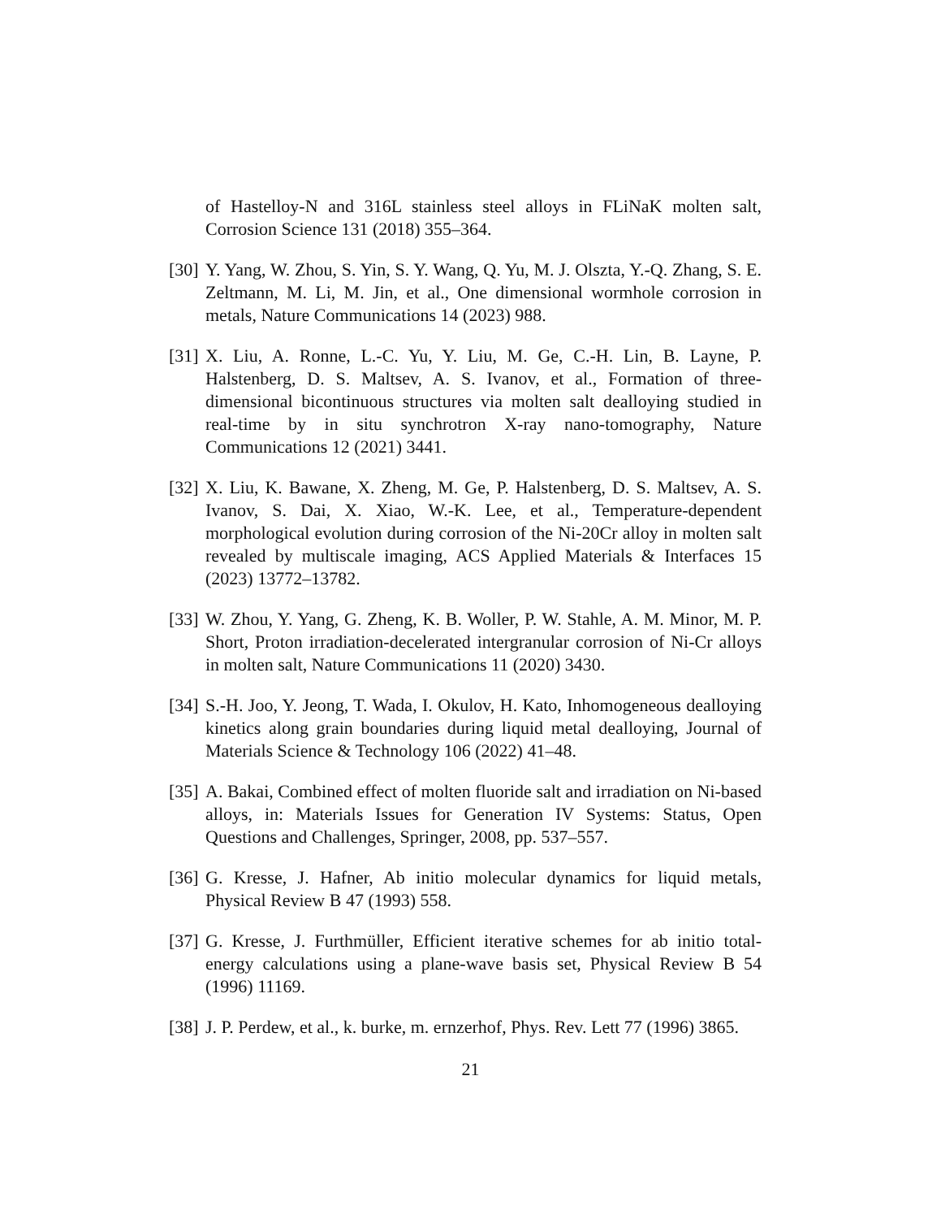of Hastelloy-N and 316L stainless steel alloys in FLiNaK molten salt, Corrosion Science 131 (2018) 355–364.
[30]
Y. Yang, W. Zhou, S. Yin, S. Y. Wang, Q. Yu, M. J. Olszta, Y.-Q. Zhang, S. E. Zeltmann, M. Li, M. Jin, et al., One dimensional wormhole corrosion in metals, Nature Communications 14 (2023) 988.
[31]
X. Liu, A. Ronne, L.-C. Yu, Y. Liu, M. Ge, C.-H. Lin, B. Layne, P. Halstenberg, D. S. Maltsev, A. S. Ivanov, et al., Formation of three-dimensional bicontinuous structures via molten salt dealloying studied in real-time by in situ synchrotron X-ray nano-tomography, Nature Communications 12 (2021) 3441.
[32]
X. Liu, K. Bawane, X. Zheng, M. Ge, P. Halstenberg, D. S. Maltsev, A. S. Ivanov, S. Dai, X. Xiao, W.-K. Lee, et al., Temperature-dependent morphological evolution during corrosion of the Ni-20Cr alloy in molten salt revealed by multiscale imaging, ACS Applied Materials & Interfaces 15 (2023) 13772–13782.
[33]
W. Zhou, Y. Yang, G. Zheng, K. B. Woller, P. W. Stahle, A. M. Minor, M. P. Short, Proton irradiation-decelerated intergranular corrosion of Ni-Cr alloys in molten salt, Nature Communications 11 (2020) 3430.
[34]
S.-H. Joo, Y. Jeong, T. Wada, I. Okulov, H. Kato, Inhomogeneous dealloying kinetics along grain boundaries during liquid metal dealloying, Journal of Materials Science & Technology 106 (2022) 41–48.
[35]
A. Bakai, Combined effect of molten fluoride salt and irradiation on Ni-based alloys, in: Materials Issues for Generation IV Systems: Status, Open Questions and Challenges, Springer, 2008, pp. 537–557.
[36]
G. Kresse, J. Hafner, Ab initio molecular dynamics for liquid metals, Physical Review B 47 (1993) 558.
[37]
G. Kresse, J. Furthmüller, Efficient iterative schemes for ab initio total-energy calculations using a plane-wave basis set, Physical Review B 54 (1996) 11169.
[38]
J. P. Perdew, et al., k. burke, m. ernzerhof, Phys. Rev. Lett 77 (1996) 3865.
21